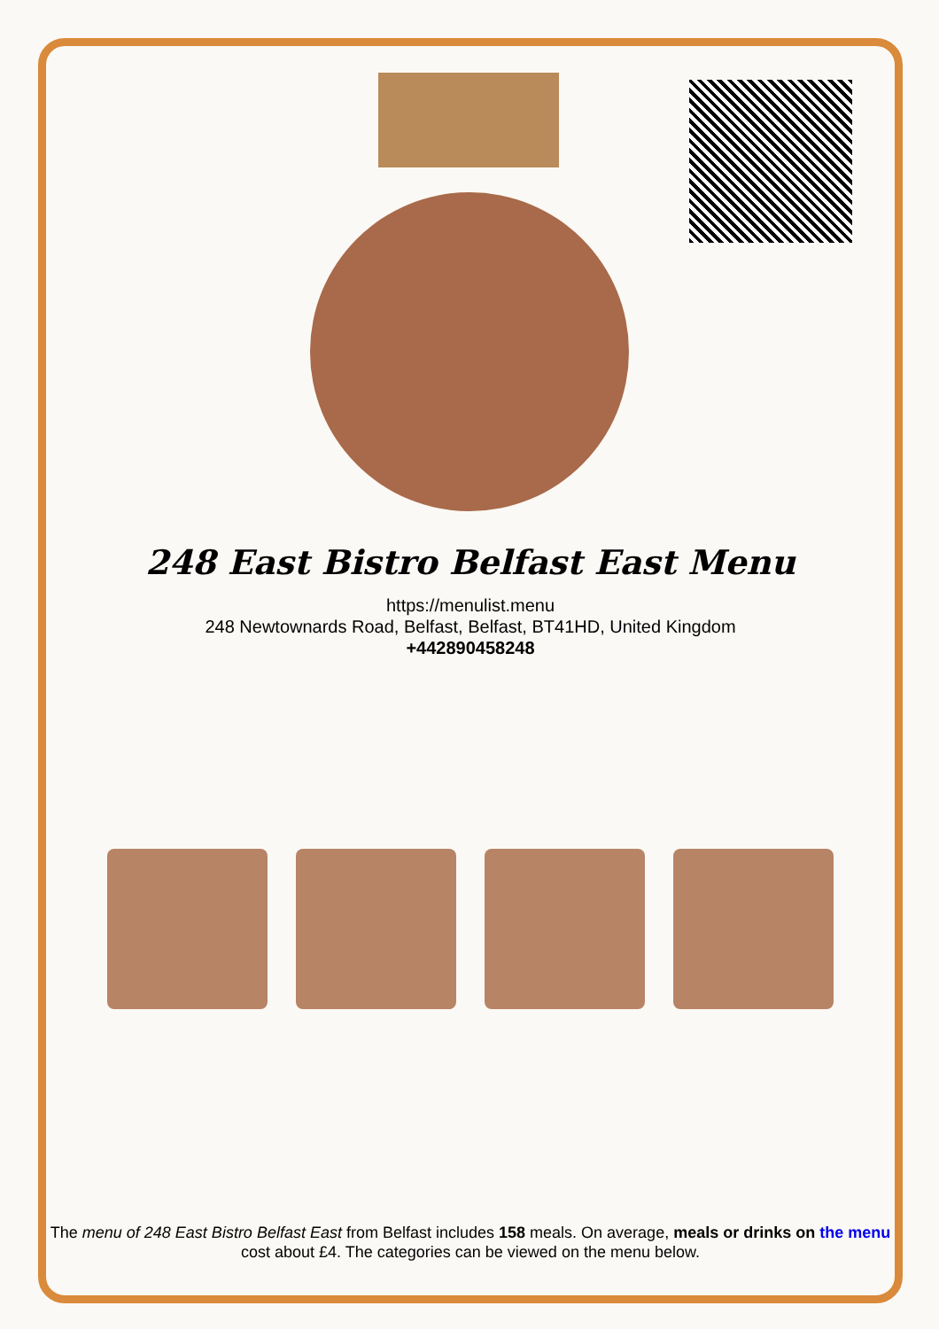248 East Bistro Belfast East Menu
https://menulist.menu
248 Newtownards Road, Belfast, Belfast, BT41HD, United Kingdom
+442890458248
The menu of 248 East Bistro Belfast East from Belfast includes 158 meals. On average, meals or drinks on the menu cost about £4. The categories can be viewed on the menu below.